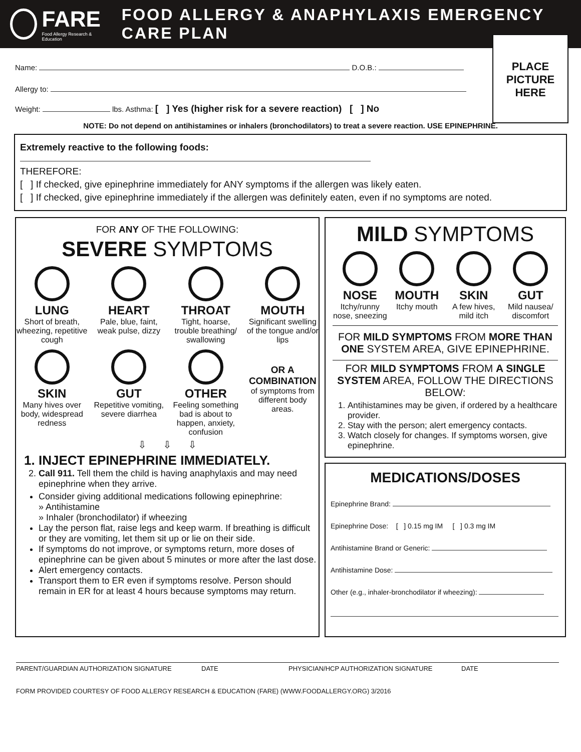FARE
Food Allergy Research & Education
FOOD ALLERGY & ANAPHYLAXIS EMERGENCY CARE PLAN
PLACE
PICTURE
HERE
Name: D.O.B.:
Allergy to:
Weight: lbs. Asthma: [ ] Yes (higher risk for a severe reaction) [ ] No
NOTE: Do not depend on antihistamines or inhalers (bronchodilators) to treat a severe reaction. USE EPINEPHRINE.
Extremely reactive to the following foods:
THEREFORE:
[ ] If checked, give epinephrine immediately for ANY symptoms if the allergen was likely eaten.
[ ] If checked, give epinephrine immediately if the allergen was definitely eaten, even if no symptoms are noted.
FOR ANY OF THE FOLLOWING:
SEVERE SYMPTOMS
LUNG
Short of breath, wheezing, repetitive cough
HEART
Pale, blue, faint, weak pulse, dizzy
THROAT
Tight, hoarse, trouble breathing/ swallowing
MOUTH
Significant swelling of the tongue and/or lips
SKIN
Many hives over body, widespread redness
GUT
Repetitive vomiting, severe diarrhea
OTHER
Feeling something bad is about to happen, anxiety, confusion
OR A COMBINATION
of symptoms from different body areas.
⇩ ⇩ ⇩
1. INJECT EPINEPHRINE IMMEDIATELY.
2. Call 911. Tell them the child is having anaphylaxis and may need epinephrine when they arrive.
Consider giving additional medications following epinephrine:
» Antihistamine
» Inhaler (bronchodilator) if wheezing
Lay the person flat, raise legs and keep warm. If breathing is difficult or they are vomiting, let them sit up or lie on their side.
If symptoms do not improve, or symptoms return, more doses of epinephrine can be given about 5 minutes or more after the last dose.
Alert emergency contacts.
Transport them to ER even if symptoms resolve. Person should remain in ER for at least 4 hours because symptoms may return.
MILD SYMPTOMS
NOSE
Itchy/runny nose, sneezing
MOUTH
Itchy mouth
SKIN
A few hives, mild itch
GUT
Mild nausea/ discomfort
FOR MILD SYMPTOMS FROM MORE THAN ONE SYSTEM AREA, GIVE EPINEPHRINE.
FOR MILD SYMPTOMS FROM A SINGLE SYSTEM AREA, FOLLOW THE DIRECTIONS BELOW:
1. Antihistamines may be given, if ordered by a healthcare provider.
2. Stay with the person; alert emergency contacts.
3. Watch closely for changes. If symptoms worsen, give epinephrine.
MEDICATIONS/DOSES
Epinephrine Brand:
Epinephrine Dose: [ ] 0.15 mg IM [ ] 0.3 mg IM
Antihistamine Brand or Generic:
Antihistamine Dose:
Other (e.g., inhaler-bronchodilator if wheezing):
PARENT/GUARDIAN AUTHORIZATION SIGNATURE DATE PHYSICIAN/HCP AUTHORIZATION SIGNATURE DATE
FORM PROVIDED COURTESY OF FOOD ALLERGY RESEARCH & EDUCATION (FARE) (WWW.FOODALLERGY.ORG) 3/2016